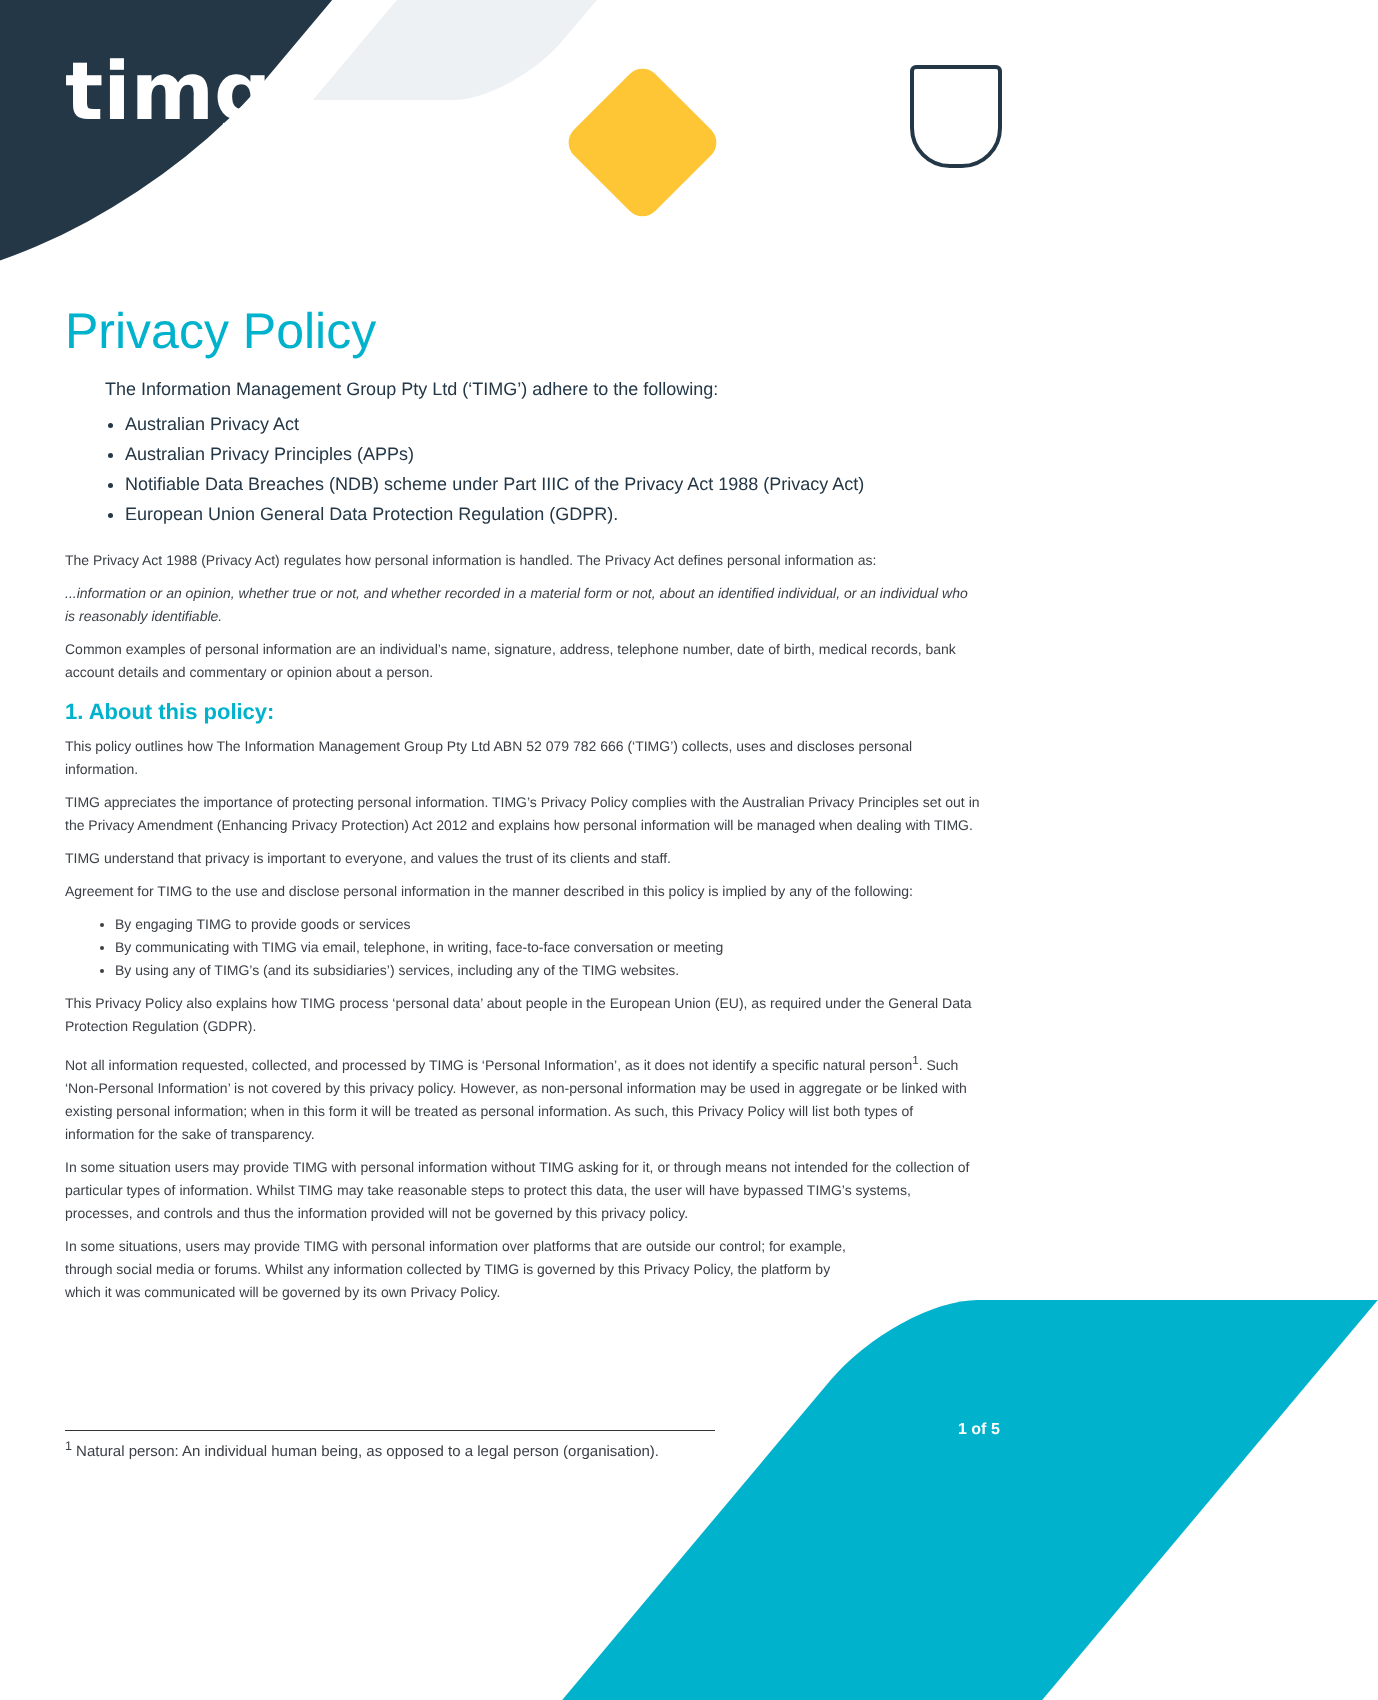timg<sup>®</sup>
Privacy Policy
The Information Management Group Pty Ltd (‘TIMG’) adhere to the following:
Australian Privacy Act
Australian Privacy Principles (APPs)
Notifiable Data Breaches (NDB) scheme under Part IIIC of the Privacy Act 1988 (Privacy Act)
European Union General Data Protection Regulation (GDPR).
The Privacy Act 1988 (Privacy Act) regulates how personal information is handled. The Privacy Act defines personal information as:
...information or an opinion, whether true or not, and whether recorded in a material form or not, about an identified individual, or an individual who is reasonably identifiable.
Common examples of personal information are an individual’s name, signature, address, telephone number, date of birth, medical records, bank account details and commentary or opinion about a person.
1. About this policy:
This policy outlines how The Information Management Group Pty Ltd ABN 52 079 782 666 (‘TIMG’) collects, uses and discloses personal information.
TIMG appreciates the importance of protecting personal information. TIMG’s Privacy Policy complies with the Australian Privacy Principles set out in the Privacy Amendment (Enhancing Privacy Protection) Act 2012 and explains how personal information will be managed when dealing with TIMG.
TIMG understand that privacy is important to everyone, and values the trust of its clients and staff.
Agreement for TIMG to the use and disclose personal information in the manner described in this policy is implied by any of the following:
By engaging TIMG to provide goods or services
By communicating with TIMG via email, telephone, in writing, face-to-face conversation or meeting
By using any of TIMG’s (and its subsidiaries’) services, including any of the TIMG websites.
This Privacy Policy also explains how TIMG process ‘personal data’ about people in the European Union (EU), as required under the General Data Protection Regulation (GDPR).
Not all information requested, collected, and processed by TIMG is ‘Personal Information’, as it does not identify a specific natural person<sup>1</sup>. Such ‘Non-Personal Information’ is not covered by this privacy policy. However, as non-personal information may be used in aggregate or be linked with existing personal information; when in this form it will be treated as personal information. As such, this Privacy Policy will list both types of information for the sake of transparency.
In some situation users may provide TIMG with personal information without TIMG asking for it, or through means not intended for the collection of particular types of information. Whilst TIMG may take reasonable steps to protect this data, the user will have bypassed TIMG’s systems, processes, and controls and thus the information provided will not be governed by this privacy policy.
In some situations, users may provide TIMG with personal information over platforms that are outside our control; for example, through social media or forums. Whilst any information collected by TIMG is governed by this Privacy Policy, the platform by which it was communicated will be governed by its own Privacy Policy.
<sup>1</sup> Natural person: An individual human being, as opposed to a legal person (organisation).
1 of 5